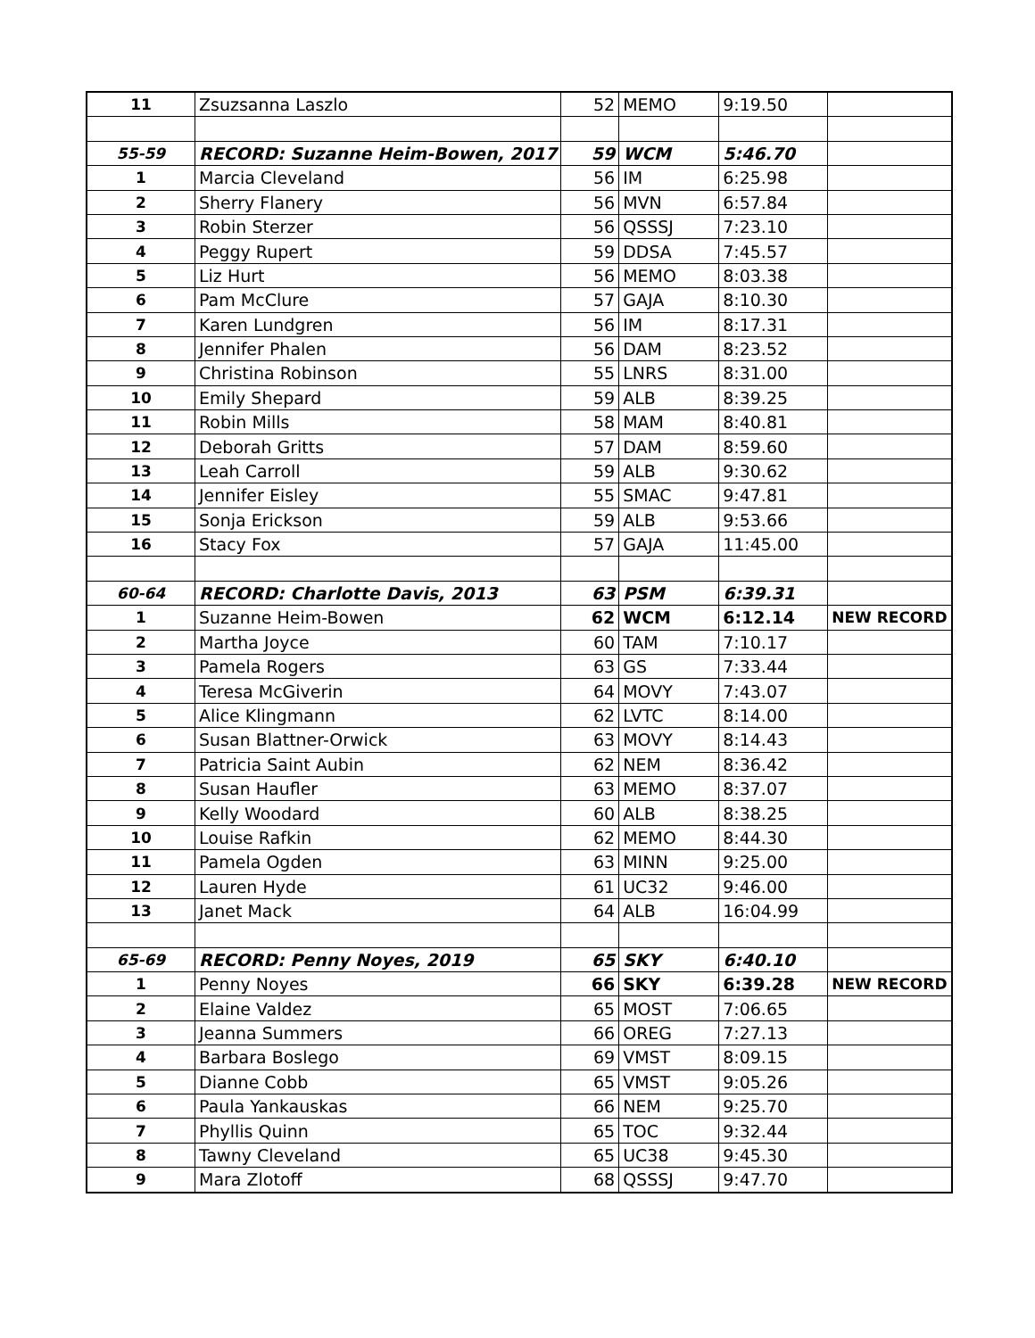| 11 | Zsuzsanna Laszlo | 52 | MEMO | 9:19.50 | |
| 55-59 | RECORD: Suzanne Heim-Bowen, 2017 | 59 | WCM | 5:46.70 | |
| 1 | Marcia Cleveland | 56 | IM | 6:25.98 | |
| 2 | Sherry Flanery | 56 | MVN | 6:57.84 | |
| 3 | Robin Sterzer | 56 | QSSSJ | 7:23.10 | |
| 4 | Peggy Rupert | 59 | DDSA | 7:45.57 | |
| 5 | Liz Hurt | 56 | MEMO | 8:03.38 | |
| 6 | Pam McClure | 57 | GAJA | 8:10.30 | |
| 7 | Karen Lundgren | 56 | IM | 8:17.31 | |
| 8 | Jennifer Phalen | 56 | DAM | 8:23.52 | |
| 9 | Christina Robinson | 55 | LNRS | 8:31.00 | |
| 10 | Emily Shepard | 59 | ALB | 8:39.25 | |
| 11 | Robin Mills | 58 | MAM | 8:40.81 | |
| 12 | Deborah Gritts | 57 | DAM | 8:59.60 | |
| 13 | Leah Carroll | 59 | ALB | 9:30.62 | |
| 14 | Jennifer Eisley | 55 | SMAC | 9:47.81 | |
| 15 | Sonja Erickson | 59 | ALB | 9:53.66 | |
| 16 | Stacy Fox | 57 | GAJA | 11:45.00 | |
| 60-64 | RECORD: Charlotte Davis, 2013 | 63 | PSM | 6:39.31 | |
| 1 | Suzanne Heim-Bowen | 62 | WCM | 6:12.14 | NEW RECORD |
| 2 | Martha Joyce | 60 | TAM | 7:10.17 | |
| 3 | Pamela Rogers | 63 | GS | 7:33.44 | |
| 4 | Teresa McGiverin | 64 | MOVY | 7:43.07 | |
| 5 | Alice Klingmann | 62 | LVTC | 8:14.00 | |
| 6 | Susan Blattner-Orwick | 63 | MOVY | 8:14.43 | |
| 7 | Patricia Saint Aubin | 62 | NEM | 8:36.42 | |
| 8 | Susan Haufler | 63 | MEMO | 8:37.07 | |
| 9 | Kelly Woodard | 60 | ALB | 8:38.25 | |
| 10 | Louise Rafkin | 62 | MEMO | 8:44.30 | |
| 11 | Pamela Ogden | 63 | MINN | 9:25.00 | |
| 12 | Lauren Hyde | 61 | UC32 | 9:46.00 | |
| 13 | Janet Mack | 64 | ALB | 16:04.99 | |
| 65-69 | RECORD: Penny Noyes, 2019 | 65 | SKY | 6:40.10 | |
| 1 | Penny Noyes | 66 | SKY | 6:39.28 | NEW RECORD |
| 2 | Elaine Valdez | 65 | MOST | 7:06.65 | |
| 3 | Jeanna Summers | 66 | OREG | 7:27.13 | |
| 4 | Barbara Boslego | 69 | VMST | 8:09.15 | |
| 5 | Dianne Cobb | 65 | VMST | 9:05.26 | |
| 6 | Paula Yankauskas | 66 | NEM | 9:25.70 | |
| 7 | Phyllis Quinn | 65 | TOC | 9:32.44 | |
| 8 | Tawny Cleveland | 65 | UC38 | 9:45.30 | |
| 9 | Mara Zlotoff | 68 | QSSSJ | 9:47.70 | |